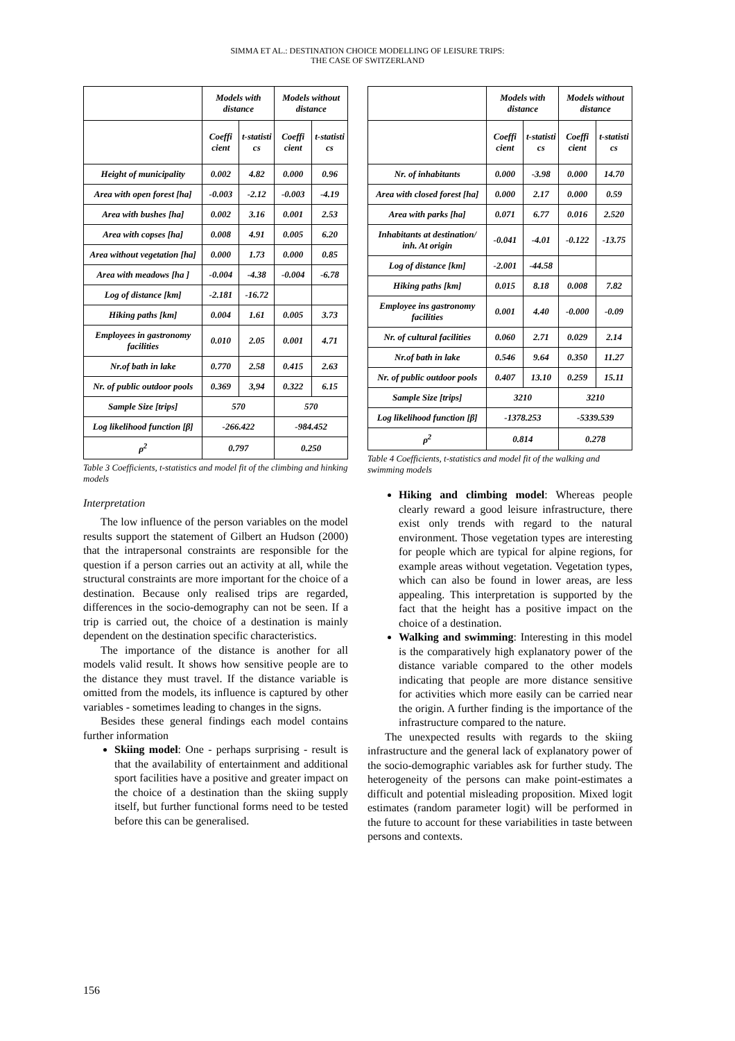SIMMA ET AL.: DESTINATION CHOICE MODELLING OF LEISURE TRIPS:
THE CASE OF SWITZERLAND
| | Models with distance | | Models without distance | |
| | Coeffi cient | t-statisti cs | Coeffi cient | t-statisti cs |
| Height of municipality | 0.002 | 4.82 | 0.000 | 0.96 |
| Area with open forest [ha] | -0.003 | -2.12 | -0.003 | -4.19 |
| Area with bushes [ha] | 0.002 | 3.16 | 0.001 | 2.53 |
| Area with copses [ha] | 0.008 | 4.91 | 0.005 | 6.20 |
| Area without vegetation [ha] | 0.000 | 1.73 | 0.000 | 0.85 |
| Area with meadows [ha ] | -0.004 | -4.38 | -0.004 | -6.78 |
| Log of distance [km] | -2.181 | -16.72 | | |
| Hiking paths [km] | 0.004 | 1.61 | 0.005 | 3.73 |
| Employees in gastronomy facilities | 0.010 | 2.05 | 0.001 | 4.71 |
| Nr.of bath in lake | 0.770 | 2.58 | 0.415 | 2.63 |
| Nr. of public outdoor pools | 0.369 | 3,94 | 0.322 | 6.15 |
| Sample Size [trips] | 570 | | 570 | |
| Log likelihood function [β] | -266.422 | | -984.452 | |
| ρ<sup>2</sup> | 0.797 | | 0.250 | |
Table 3 Coefficients, t-statistics and model fit of the climbing and hinking models
Interpretation
The low influence of the person variables on the model results support the statement of Gilbert an Hudson (2000) that the intrapersonal constraints are responsible for the question if a person carries out an activity at all, while the structural constraints are more important for the choice of a destination. Because only realised trips are regarded, differences in the socio-demography can not be seen. If a trip is carried out, the choice of a destination is mainly dependent on the destination specific characteristics.
The importance of the distance is another for all models valid result. It shows how sensitive people are to the distance they must travel. If the distance variable is omitted from the models, its influence is captured by other variables - sometimes leading to changes in the signs.
Besides these general findings each model contains further information
Skiing model: One - perhaps surprising - result is that the availability of entertainment and additional sport facilities have a positive and greater impact on the choice of a destination than the skiing supply itself, but further functional forms need to be tested before this can be generalised.
| | Models with distance | | Models without distance | |
| | Coeffi cient | t-statisti cs | Coeffi cient | t-statisti cs |
| Nr. of inhabitants | 0.000 | -3.98 | 0.000 | 14.70 |
| Area with closed forest [ha] | 0.000 | 2.17 | 0.000 | 0.59 |
| Area with parks [ha] | 0.071 | 6.77 | 0.016 | 2.520 |
| Inhabitants at destination/ inh. At origin | -0.041 | -4.01 | -0.122 | -13.75 |
| Log of distance [km] | -2.001 | -44.58 | | |
| Hiking paths [km] | 0.015 | 8.18 | 0.008 | 7.82 |
| Employee ins gastronomy facilities | 0.001 | 4.40 | -0.000 | -0.09 |
| Nr. of cultural facilities | 0.060 | 2.71 | 0.029 | 2.14 |
| Nr.of bath in lake | 0.546 | 9.64 | 0.350 | 11.27 |
| Nr. of public outdoor pools | 0.407 | 13.10 | 0.259 | 15.11 |
| Sample Size [trips] | 3210 | | 3210 | |
| Log likelihood function [β] | -1378.253 | | -5339.539 | |
| ρ<sup>2</sup> | 0.814 | | 0.278 | |
Table 4 Coefficients, t-statistics and model fit of the walking and swimming models
Hiking and climbing model: Whereas people clearly reward a good leisure infrastructure, there exist only trends with regard to the natural environment. Those vegetation types are interesting for people which are typical for alpine regions, for example areas without vegetation. Vegetation types, which can also be found in lower areas, are less appealing. This interpretation is supported by the fact that the height has a positive impact on the choice of a destination.
Walking and swimming: Interesting in this model is the comparatively high explanatory power of the distance variable compared to the other models indicating that people are more distance sensitive for activities which more easily can be carried near the origin. A further finding is the importance of the infrastructure compared to the nature.
The unexpected results with regards to the skiing infrastructure and the general lack of explanatory power of the socio-demographic variables ask for further study. The heterogeneity of the persons can make point-estimates a difficult and potential misleading proposition. Mixed logit estimates (random parameter logit) will be performed in the future to account for these variabilities in taste between persons and contexts.
156